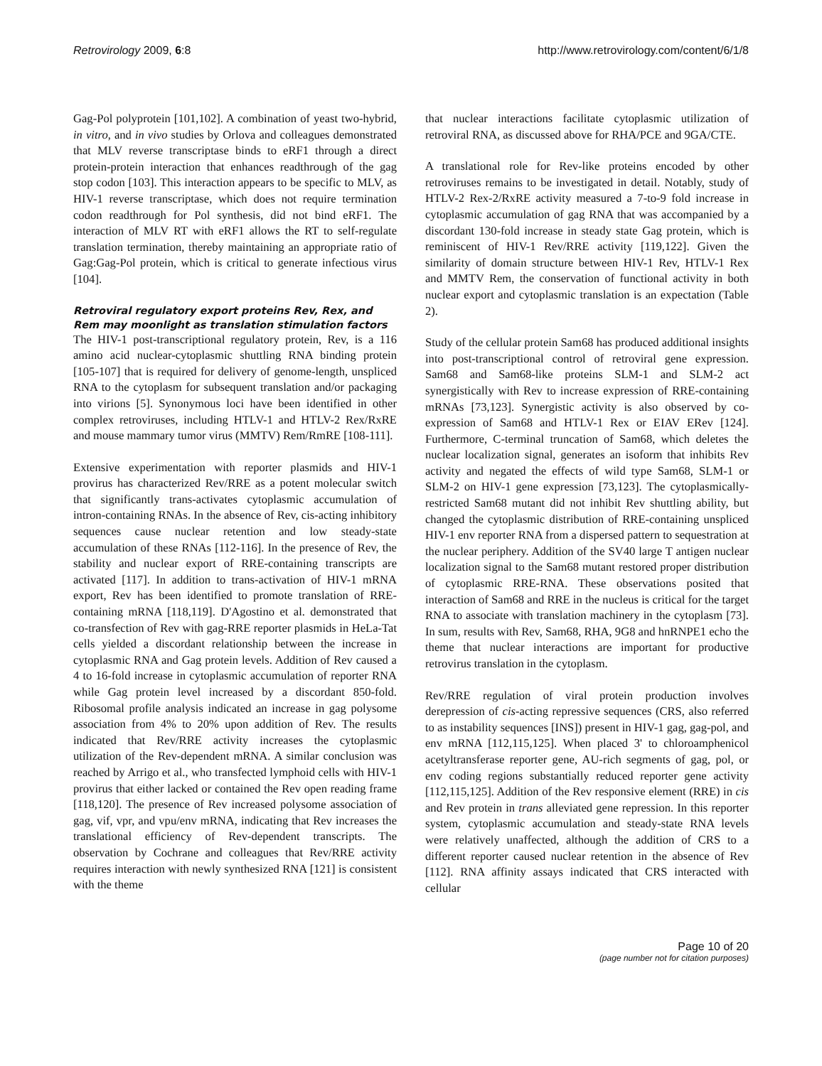Retrovirology 2009, 6:8 http://www.retrovirology.com/content/6/1/8
Gag-Pol polyprotein [101,102]. A combination of yeast two-hybrid, in vitro, and in vivo studies by Orlova and colleagues demonstrated that MLV reverse transcriptase binds to eRF1 through a direct protein-protein interaction that enhances readthrough of the gag stop codon [103]. This interaction appears to be specific to MLV, as HIV-1 reverse transcriptase, which does not require termination codon readthrough for Pol synthesis, did not bind eRF1. The interaction of MLV RT with eRF1 allows the RT to self-regulate translation termination, thereby maintaining an appropriate ratio of Gag:Gag-Pol protein, which is critical to generate infectious virus [104].
Retroviral regulatory export proteins Rev, Rex, and Rem may moonlight as translation stimulation factors
The HIV-1 post-transcriptional regulatory protein, Rev, is a 116 amino acid nuclear-cytoplasmic shuttling RNA binding protein [105-107] that is required for delivery of genome-length, unspliced RNA to the cytoplasm for subsequent translation and/or packaging into virions [5]. Synonymous loci have been identified in other complex retroviruses, including HTLV-1 and HTLV-2 Rex/RxRE and mouse mammary tumor virus (MMTV) Rem/RmRE [108-111].
Extensive experimentation with reporter plasmids and HIV-1 provirus has characterized Rev/RRE as a potent molecular switch that significantly trans-activates cytoplasmic accumulation of intron-containing RNAs. In the absence of Rev, cis-acting inhibitory sequences cause nuclear retention and low steady-state accumulation of these RNAs [112-116]. In the presence of Rev, the stability and nuclear export of RRE-containing transcripts are activated [117]. In addition to trans-activation of HIV-1 mRNA export, Rev has been identified to promote translation of RRE-containing mRNA [118,119]. D'Agostino et al. demonstrated that co-transfection of Rev with gag-RRE reporter plasmids in HeLa-Tat cells yielded a discordant relationship between the increase in cytoplasmic RNA and Gag protein levels. Addition of Rev caused a 4 to 16-fold increase in cytoplasmic accumulation of reporter RNA while Gag protein level increased by a discordant 850-fold. Ribosomal profile analysis indicated an increase in gag polysome association from 4% to 20% upon addition of Rev. The results indicated that Rev/RRE activity increases the cytoplasmic utilization of the Rev-dependent mRNA. A similar conclusion was reached by Arrigo et al., who transfected lymphoid cells with HIV-1 provirus that either lacked or contained the Rev open reading frame [118,120]. The presence of Rev increased polysome association of gag, vif, vpr, and vpu/env mRNA, indicating that Rev increases the translational efficiency of Rev-dependent transcripts. The observation by Cochrane and colleagues that Rev/RRE activity requires interaction with newly synthesized RNA [121] is consistent with the theme
that nuclear interactions facilitate cytoplasmic utilization of retroviral RNA, as discussed above for RHA/PCE and 9GA/CTE.
A translational role for Rev-like proteins encoded by other retroviruses remains to be investigated in detail. Notably, study of HTLV-2 Rex-2/RxRE activity measured a 7-to-9 fold increase in cytoplasmic accumulation of gag RNA that was accompanied by a discordant 130-fold increase in steady state Gag protein, which is reminiscent of HIV-1 Rev/RRE activity [119,122]. Given the similarity of domain structure between HIV-1 Rev, HTLV-1 Rex and MMTV Rem, the conservation of functional activity in both nuclear export and cytoplasmic translation is an expectation (Table 2).
Study of the cellular protein Sam68 has produced additional insights into post-transcriptional control of retroviral gene expression. Sam68 and Sam68-like proteins SLM-1 and SLM-2 act synergistically with Rev to increase expression of RRE-containing mRNAs [73,123]. Synergistic activity is also observed by co-expression of Sam68 and HTLV-1 Rex or EIAV ERev [124]. Furthermore, C-terminal truncation of Sam68, which deletes the nuclear localization signal, generates an isoform that inhibits Rev activity and negated the effects of wild type Sam68, SLM-1 or SLM-2 on HIV-1 gene expression [73,123]. The cytoplasmically-restricted Sam68 mutant did not inhibit Rev shuttling ability, but changed the cytoplasmic distribution of RRE-containing unspliced HIV-1 env reporter RNA from a dispersed pattern to sequestration at the nuclear periphery. Addition of the SV40 large T antigen nuclear localization signal to the Sam68 mutant restored proper distribution of cytoplasmic RRE-RNA. These observations posited that interaction of Sam68 and RRE in the nucleus is critical for the target RNA to associate with translation machinery in the cytoplasm [73]. In sum, results with Rev, Sam68, RHA, 9G8 and hnRNPE1 echo the theme that nuclear interactions are important for productive retrovirus translation in the cytoplasm.
Rev/RRE regulation of viral protein production involves derepression of cis-acting repressive sequences (CRS, also referred to as instability sequences [INS]) present in HIV-1 gag, gag-pol, and env mRNA [112,115,125]. When placed 3' to chloroamphenicol acetyltransferase reporter gene, AU-rich segments of gag, pol, or env coding regions substantially reduced reporter gene activity [112,115,125]. Addition of the Rev responsive element (RRE) in cis and Rev protein in trans alleviated gene repression. In this reporter system, cytoplasmic accumulation and steady-state RNA levels were relatively unaffected, although the addition of CRS to a different reporter caused nuclear retention in the absence of Rev [112]. RNA affinity assays indicated that CRS interacted with cellular
Page 10 of 20
(page number not for citation purposes)